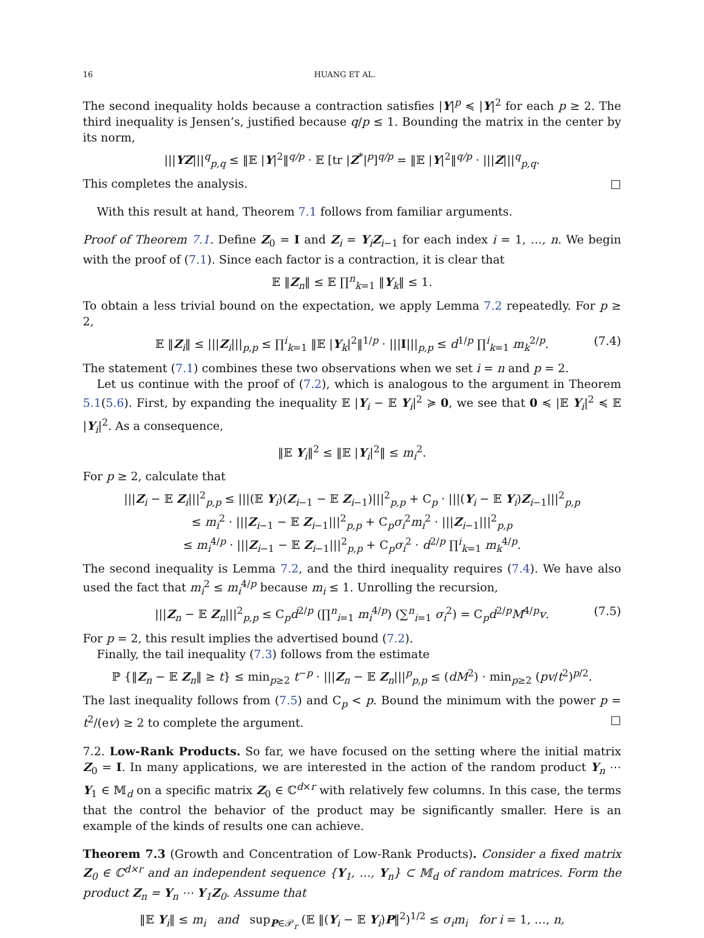16 HUANG ET AL.
The second inequality holds because a contraction satisfies |Y|<sup>p</sup> ≼ |Y|<sup>2</sup> for each p ≥ 2. The third inequality is Jensen’s, justified because q/p ≤ 1. Bounding the matrix in the center by its norm,
|||YZ|||<sup>q</sup><sub>p,q</sub> ≤ ‖𝔼 |Y|<sup>2</sup>‖<sup>q/p</sup> · 𝔼 [tr |Z<sup>*</sup>|<sup>p</sup>]<sup>q/p</sup> = ‖𝔼 |Y|<sup>2</sup>‖<sup>q/p</sup> · |||Z|||<sup>q</sup><sub>p,q</sub>.
This completes the analysis. □
With this result at hand, Theorem 7.1 follows from familiar arguments.
Proof of Theorem 7.1. Define Z<sub>0</sub> = I and Z<sub>i</sub> = Y<sub>i</sub>Z<sub>i−1</sub> for each index i = 1, …, n. We begin with the proof of (7.1). Since each factor is a contraction, it is clear that
𝔼 ‖Z<sub>n</sub>‖ ≤ 𝔼 ∏<sup>n</sup><sub>k=1</sub> ‖Y<sub>k</sub>‖ ≤ 1.
To obtain a less trivial bound on the expectation, we apply Lemma 7.2 repeatedly. For p ≥ 2,
𝔼 ‖Z<sub>i</sub>‖ ≤ |||Z<sub>i</sub>|||<sub>p,p</sub> ≤ ∏<sup>i</sup><sub>k=1</sub> ‖𝔼 |Y<sub>k</sub>|<sup>2</sup>‖<sup>1/p</sup> · |||I|||<sub>p,p</sub> ≤ d<sup>1/p</sup> ∏<sup>i</sup><sub>k=1</sub> m<sub>k</sub><sup>2/p</sup>. (7.4)
The statement (7.1) combines these two observations when we set i = n and p = 2.
Let us continue with the proof of (7.2), which is analogous to the argument in Theorem 5.1(5.6). First, by expanding the inequality 𝔼 |Y<sub>i</sub> − 𝔼 Y<sub>i</sub>|<sup>2</sup> ≽ 0, we see that 0 ≼ |𝔼 Y<sub>i</sub>|<sup>2</sup> ≼ 𝔼 |Y<sub>i</sub>|<sup>2</sup>. As a consequence,
‖𝔼 Y<sub>i</sub>‖<sup>2</sup> ≤ ‖𝔼 |Y<sub>i</sub>|<sup>2</sup>‖ ≤ m<sub>i</sub><sup>2</sup>.
For p ≥ 2, calculate that
|||Z<sub>i</sub> − 𝔼 Z<sub>i</sub>|||<sup>2</sup><sub>p,p</sub> ≤ |||(𝔼 Y<sub>i</sub>)(Z<sub>i−1</sub> − 𝔼 Z<sub>i−1</sub>)|||<sup>2</sup><sub>p,p</sub> + C<sub>p</sub> · |||(Y<sub>i</sub> − 𝔼 Y<sub>i</sub>)Z<sub>i−1</sub>|||<sup>2</sup><sub>p,p</sub>
≤ m<sub>i</sub><sup>2</sup> · |||Z<sub>i−1</sub> − 𝔼 Z<sub>i−1</sub>|||<sup>2</sup><sub>p,p</sub> + C<sub>p</sub>σ<sub>i</sub><sup>2</sup>m<sub>i</sub><sup>2</sup> · |||Z<sub>i−1</sub>|||<sup>2</sup><sub>p,p</sub>
≤ m<sub>i</sub><sup>4/p</sup> · |||Z<sub>i−1</sub> − 𝔼 Z<sub>i−1</sub>|||<sup>2</sup><sub>p,p</sub> + C<sub>p</sub>σ<sub>i</sub><sup>2</sup> · d<sup>2/p</sup> ∏<sup>i</sup><sub>k=1</sub> m<sub>k</sub><sup>4/p</sup>.
The second inequality is Lemma 7.2, and the third inequality requires (7.4). We have also used the fact that m<sub>i</sub><sup>2</sup> ≤ m<sub>i</sub><sup>4/p</sup> because m<sub>i</sub> ≤ 1. Unrolling the recursion,
|||Z<sub>n</sub> − 𝔼 Z<sub>n</sub>|||<sup>2</sup><sub>p,p</sub> ≤ C<sub>p</sub>d<sup>2/p</sup> (∏<sup>n</sup><sub>i=1</sub> m<sub>i</sub><sup>4/p</sup>) (∑<sup>n</sup><sub>i=1</sub> σ<sub>i</sub><sup>2</sup>) = C<sub>p</sub>d<sup>2/p</sup>M<sup>4/p</sup>v. (7.5)
For p = 2, this result implies the advertised bound (7.2).
Finally, the tail inequality (7.3) follows from the estimate
ℙ {‖Z<sub>n</sub> − 𝔼 Z<sub>n</sub>‖ ≥ t} ≤ min<sub>p≥2</sub> t<sup>−p</sup> · |||Z<sub>n</sub> − 𝔼 Z<sub>n</sub>|||<sup>p</sup><sub>p,p</sub> ≤ (dM<sup>2</sup>) · min<sub>p≥2</sub> (pv/t<sup>2</sup>)<sup>p/2</sup>.
The last inequality follows from (7.5) and C<sub>p</sub> < p. Bound the minimum with the power p = t<sup>2</sup>/(ev) ≥ 2 to complete the argument. □
7.2. Low-Rank Products. So far, we have focused on the setting where the initial matrix Z<sub>0</sub> = I. In many applications, we are interested in the action of the random product Y<sub>n</sub> ⋯ Y<sub>1</sub> ∈ 𝕄<sub>d</sub> on a specific matrix Z<sub>0</sub> ∈ ℂ<sup>d×r</sup> with relatively few columns. In this case, the terms that the control the behavior of the product may be significantly smaller. Here is an example of the kinds of results one can achieve.
Theorem 7.3 (Growth and Concentration of Low-Rank Products). Consider a fixed matrix Z<sub>0</sub> ∈ ℂ<sup>d×r</sup> and an independent sequence {Y<sub>1</sub>, …, Y<sub>n</sub>} ⊂ 𝕄<sub>d</sub> of random matrices. Form the product Z<sub>n</sub> = Y<sub>n</sub> ⋯ Y<sub>1</sub>Z<sub>0</sub>. Assume that
‖𝔼 Y<sub>i</sub>‖ ≤ m<sub>i</sub> and sup<sub>P∈𝒫<sub>r</sub></sub> (𝔼 ‖(Y<sub>i</sub> − 𝔼 Y<sub>i</sub>)P‖<sup>2</sup>)<sup>1/2</sup> ≤ σ<sub>i</sub>m<sub>i</sub> for i = 1, …, n,